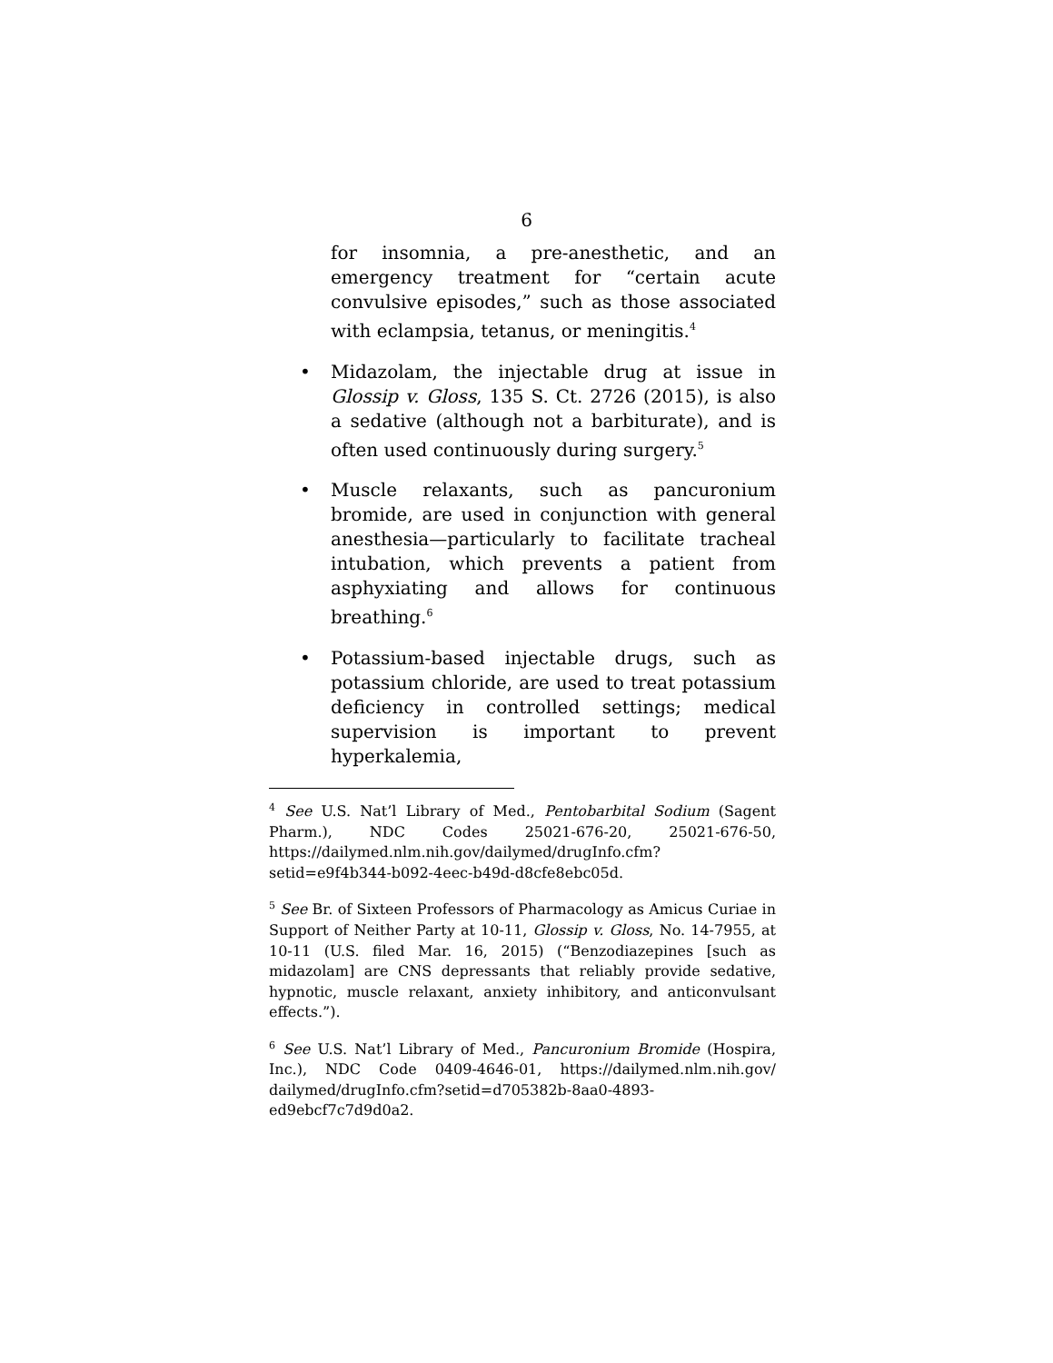6
for insomnia, a pre-anesthetic, and an emergency treatment for “certain acute convulsive episodes,” such as those associated with eclampsia, tetanus, or meningitis.<sup>4</sup>
• Midazolam, the injectable drug at issue in Glossip v. Gloss, 135 S. Ct. 2726 (2015), is also a sedative (although not a barbiturate), and is often used continuously during surgery.<sup>5</sup>
• Muscle relaxants, such as pancuronium bromide, are used in conjunction with general anesthesia—particularly to facilitate tracheal intubation, which prevents a patient from asphyxiating and allows for continuous breathing.<sup>6</sup>
• Potassium-based injectable drugs, such as potassium chloride, are used to treat potassium deficiency in controlled settings; medical supervision is important to prevent hyperkalemia,
<sup>4</sup> See U.S. Nat’l Library of Med., Pentobarbital Sodium (Sagent Pharm.), NDC Codes 25021-676-20, 25021-676-50, https://dailymed.nlm.nih.gov/dailymed/drugInfo.cfm?setid=e9f4b344-b092-4eec-b49d-d8cfe8ebc05d.
<sup>5</sup> See Br. of Sixteen Professors of Pharmacology as Amicus Curiae in Support of Neither Party at 10-11, Glossip v. Gloss, No. 14-7955, at 10-11 (U.S. filed Mar. 16, 2015) (“Benzodiazepines [such as midazolam] are CNS depressants that reliably provide sedative, hypnotic, muscle relaxant, anxiety inhibitory, and anticonvulsant effects.”).
<sup>6</sup> See U.S. Nat’l Library of Med., Pancuronium Bromide (Hospira, Inc.), NDC Code 0409-4646-01, https://dailymed.nlm.nih.gov/ dailymed/drugInfo.cfm?setid=d705382b-8aa0-4893-ed9ebcf7c7d9d0a2.